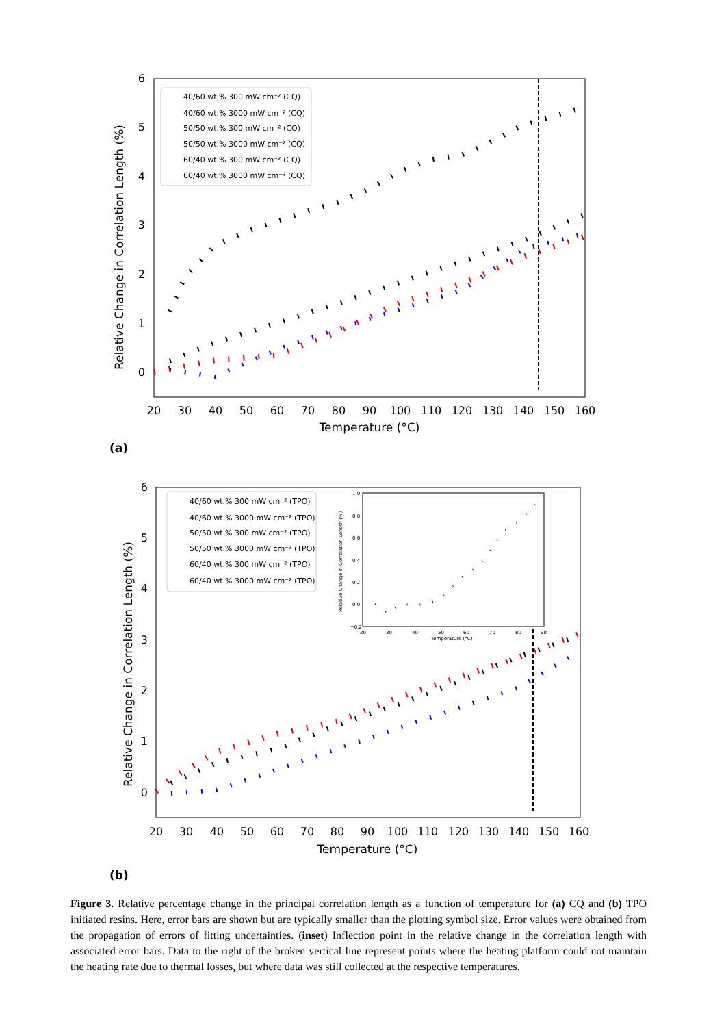Relative Change in Correlation Length (%)
0
1
2
3
4
5
6
20
30
40
50
60
70
80
90
100
110
120
130
140
150
160
Temperature (°C)
40/60 wt.% 300 mW cm⁻² (CQ)
40/60 wt.% 3000 mW cm⁻² (CQ)
50/50 wt.% 300 mW cm⁻² (CQ)
50/50 wt.% 3000 mW cm⁻² (CQ)
60/40 wt.% 300 mW cm⁻² (CQ)
60/40 wt.% 3000 mW cm⁻² (CQ)
(a)
Relative Change in Correlation Length (%)
0
1
2
3
4
5
6
20
30
40
50
60
70
80
90
100
110
120
130
140
150
160
Temperature (°C)
40/60 wt.% 300 mW cm⁻² (TPO)
40/60 wt.% 3000 mW cm⁻² (TPO)
50/50 wt.% 300 mW cm⁻² (TPO)
50/50 wt.% 3000 mW cm⁻² (TPO)
60/40 wt.% 300 mW cm⁻² (TPO)
60/40 wt.% 3000 mW cm⁻² (TPO)
Relative Change in Correlation Length (%)
Temperature (°C)
1.0
0.8
0.6
0.4
0.2
0.0
−0.2
20
30
40
50
60
70
80
90
(b)
Figure 3. Relative percentage change in the principal correlation length as a function of temperature for (a) CQ and (b) TPO initiated resins. Here, error bars are shown but are typically smaller than the plotting symbol size. Error values were obtained from the propagation of errors of fitting uncertainties. (inset) Inflection point in the relative change in the correlation length with associated error bars. Data to the right of the broken vertical line represent points where the heating platform could not maintain the heating rate due to thermal losses, but where data was still collected at the respective temperatures.